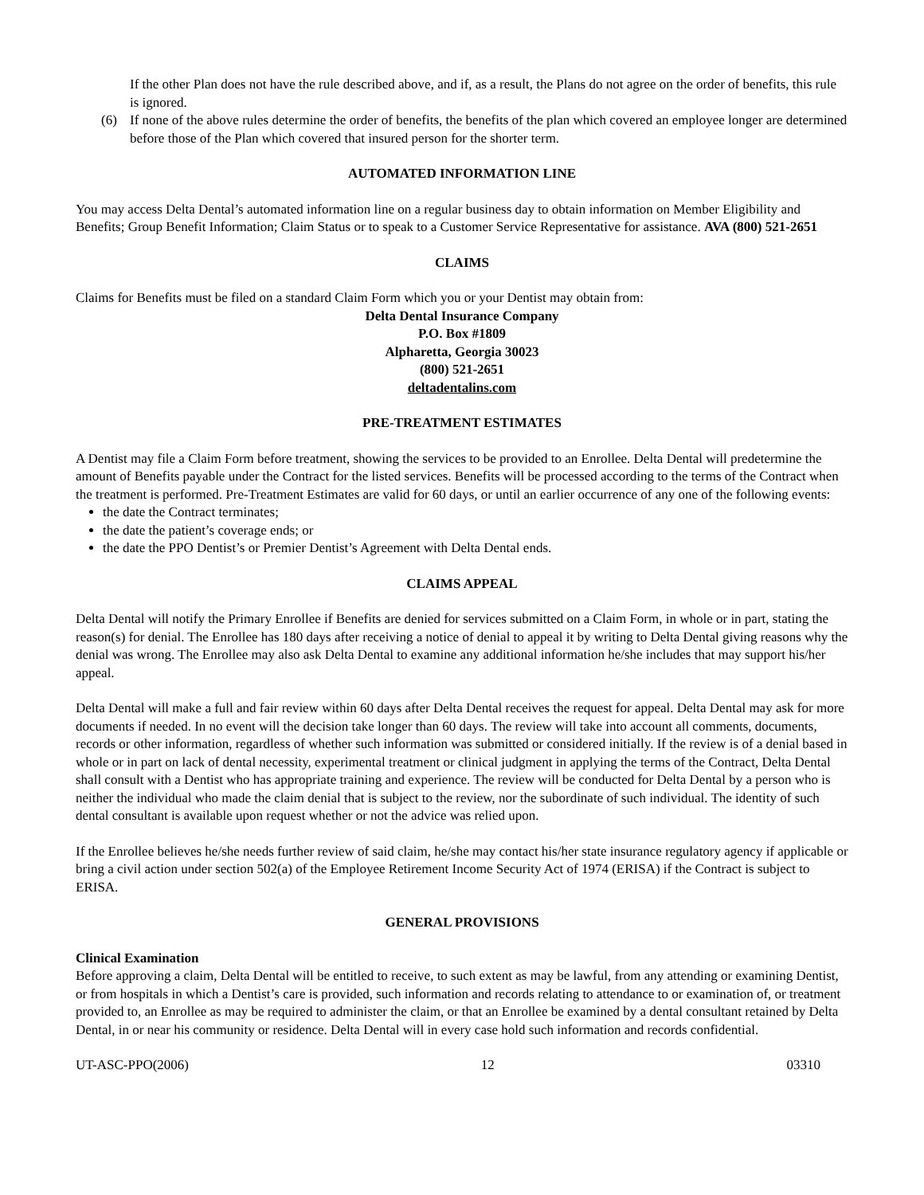If the other Plan does not have the rule described above, and if, as a result, the Plans do not agree on the order of benefits, this rule is ignored.
(6) If none of the above rules determine the order of benefits, the benefits of the plan which covered an employee longer are determined before those of the Plan which covered that insured person for the shorter term.
AUTOMATED INFORMATION LINE
You may access Delta Dental’s automated information line on a regular business day to obtain information on Member Eligibility and Benefits; Group Benefit Information; Claim Status or to speak to a Customer Service Representative for assistance. AVA (800) 521-2651
CLAIMS
Claims for Benefits must be filed on a standard Claim Form which you or your Dentist may obtain from:
Delta Dental Insurance Company
P.O. Box #1809
Alpharetta, Georgia 30023
(800) 521-2651
deltadentalins.com
PRE-TREATMENT ESTIMATES
A Dentist may file a Claim Form before treatment, showing the services to be provided to an Enrollee. Delta Dental will predetermine the amount of Benefits payable under the Contract for the listed services. Benefits will be processed according to the terms of the Contract when the treatment is performed. Pre-Treatment Estimates are valid for 60 days, or until an earlier occurrence of any one of the following events:
the date the Contract terminates;
the date the patient’s coverage ends; or
the date the PPO Dentist’s or Premier Dentist’s Agreement with Delta Dental ends.
CLAIMS APPEAL
Delta Dental will notify the Primary Enrollee if Benefits are denied for services submitted on a Claim Form, in whole or in part, stating the reason(s) for denial. The Enrollee has 180 days after receiving a notice of denial to appeal it by writing to Delta Dental giving reasons why the denial was wrong. The Enrollee may also ask Delta Dental to examine any additional information he/she includes that may support his/her appeal.
Delta Dental will make a full and fair review within 60 days after Delta Dental receives the request for appeal. Delta Dental may ask for more documents if needed. In no event will the decision take longer than 60 days. The review will take into account all comments, documents, records or other information, regardless of whether such information was submitted or considered initially. If the review is of a denial based in whole or in part on lack of dental necessity, experimental treatment or clinical judgment in applying the terms of the Contract, Delta Dental shall consult with a Dentist who has appropriate training and experience. The review will be conducted for Delta Dental by a person who is neither the individual who made the claim denial that is subject to the review, nor the subordinate of such individual. The identity of such dental consultant is available upon request whether or not the advice was relied upon.
If the Enrollee believes he/she needs further review of said claim, he/she may contact his/her state insurance regulatory agency if applicable or bring a civil action under section 502(a) of the Employee Retirement Income Security Act of 1974 (ERISA) if the Contract is subject to ERISA.
GENERAL PROVISIONS
Clinical Examination
Before approving a claim, Delta Dental will be entitled to receive, to such extent as may be lawful, from any attending or examining Dentist, or from hospitals in which a Dentist’s care is provided, such information and records relating to attendance to or examination of, or treatment provided to, an Enrollee as may be required to administer the claim, or that an Enrollee be examined by a dental consultant retained by Delta Dental, in or near his community or residence. Delta Dental will in every case hold such information and records confidential.
UT-ASC-PPO(2006) 12 03310